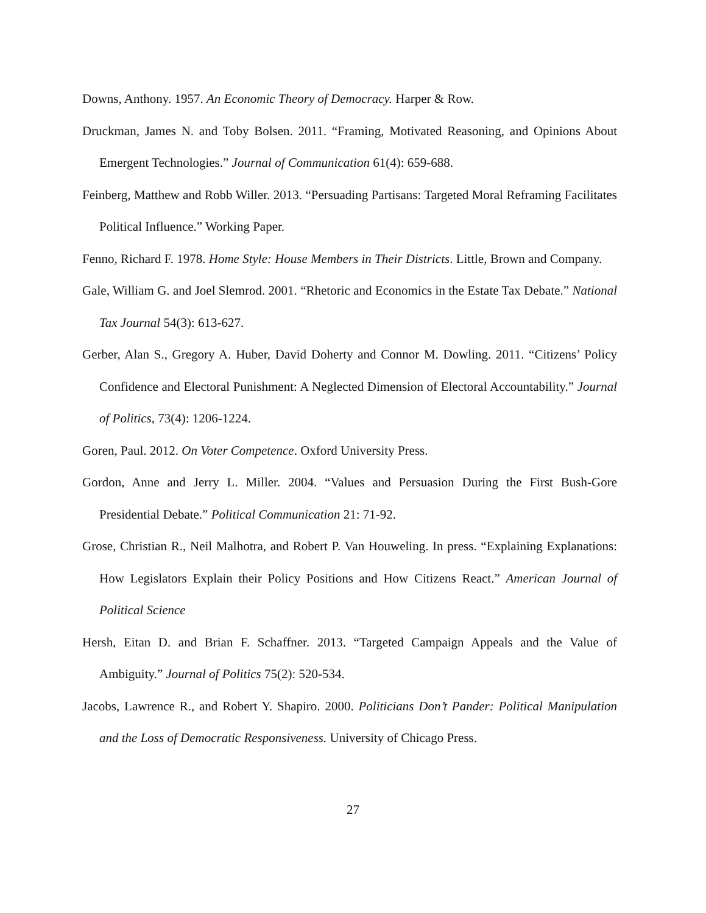Downs, Anthony. 1957. An Economic Theory of Democracy. Harper & Row.
Druckman, James N. and Toby Bolsen. 2011. “Framing, Motivated Reasoning, and Opinions About Emergent Technologies.” Journal of Communication 61(4): 659-688.
Feinberg, Matthew and Robb Willer. 2013. “Persuading Partisans: Targeted Moral Reframing Facilitates Political Influence.” Working Paper.
Fenno, Richard F. 1978. Home Style: House Members in Their Districts. Little, Brown and Company.
Gale, William G. and Joel Slemrod. 2001. “Rhetoric and Economics in the Estate Tax Debate.” National Tax Journal 54(3): 613-627.
Gerber, Alan S., Gregory A. Huber, David Doherty and Connor M. Dowling. 2011. “Citizens’ Policy Confidence and Electoral Punishment: A Neglected Dimension of Electoral Accountability.” Journal of Politics, 73(4): 1206-1224.
Goren, Paul. 2012. On Voter Competence. Oxford University Press.
Gordon, Anne and Jerry L. Miller. 2004. “Values and Persuasion During the First Bush-Gore Presidential Debate.” Political Communication 21: 71-92.
Grose, Christian R., Neil Malhotra, and Robert P. Van Houweling. In press. “Explaining Explanations: How Legislators Explain their Policy Positions and How Citizens React.” American Journal of Political Science
Hersh, Eitan D. and Brian F. Schaffner. 2013. “Targeted Campaign Appeals and the Value of Ambiguity.” Journal of Politics 75(2): 520-534.
Jacobs, Lawrence R., and Robert Y. Shapiro. 2000. Politicians Don’t Pander: Political Manipulation and the Loss of Democratic Responsiveness. University of Chicago Press.
27